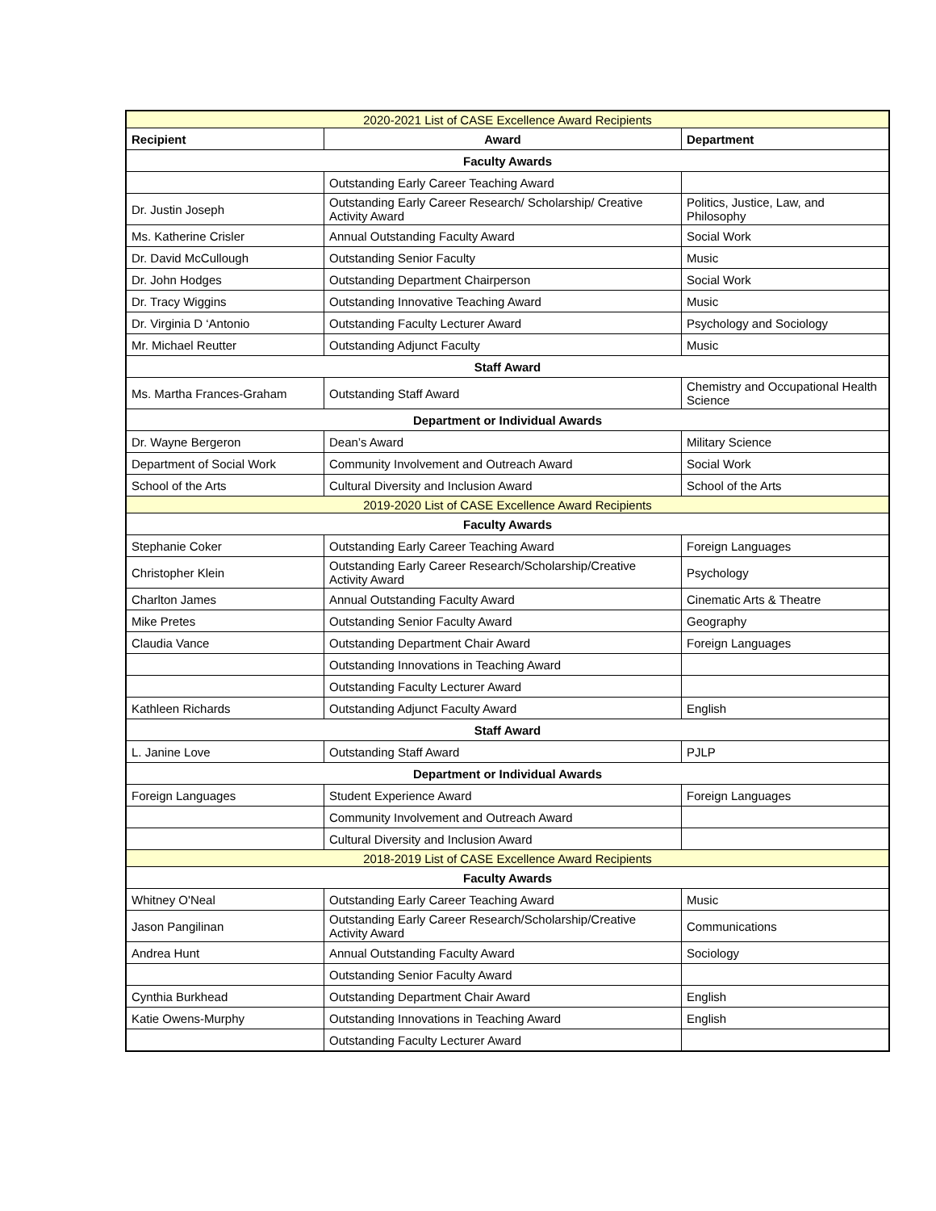| 2020-2021 List of CASE Excellence Award Recipients | | |
| Recipient | Award | Department |
| Faculty Awards | | |
| | Outstanding Early Career Teaching Award | |
| Dr. Justin Joseph | Outstanding Early Career Research/ Scholarship/ Creative Activity Award | Politics, Justice, Law, and Philosophy |
| Ms. Katherine Crisler | Annual Outstanding Faculty Award | Social Work |
| Dr. David McCullough | Outstanding Senior Faculty | Music |
| Dr. John Hodges | Outstanding Department Chairperson | Social Work |
| Dr. Tracy Wiggins | Outstanding Innovative Teaching Award | Music |
| Dr. Virginia D ‘Antonio | Outstanding Faculty Lecturer Award | Psychology and Sociology |
| Mr. Michael Reutter | Outstanding Adjunct Faculty | Music |
| Staff Award | | |
| Ms. Martha Frances-Graham | Outstanding Staff Award | Chemistry and Occupational Health Science |
| Department or Individual Awards | | |
| Dr. Wayne Bergeron | Dean’s Award | Military Science |
| Department of Social Work | Community Involvement and Outreach Award | Social Work |
| School of the Arts | Cultural Diversity and Inclusion Award | School of the Arts |
| 2019-2020 List of CASE Excellence Award Recipients | | |
| Faculty Awards | | |
| Stephanie Coker | Outstanding Early Career Teaching Award | Foreign Languages |
| Christopher Klein | Outstanding Early Career Research/Scholarship/Creative Activity Award | Psychology |
| Charlton James | Annual Outstanding Faculty Award | Cinematic Arts & Theatre |
| Mike Pretes | Outstanding Senior Faculty Award | Geography |
| Claudia Vance | Outstanding Department Chair Award | Foreign Languages |
| | Outstanding Innovations in Teaching Award | |
| | Outstanding Faculty Lecturer Award | |
| Kathleen Richards | Outstanding Adjunct Faculty Award | English |
| Staff Award | | |
| L. Janine Love | Outstanding Staff Award | PJLP |
| Department or Individual Awards | | |
| Foreign Languages | Student Experience Award | Foreign Languages |
| | Community Involvement and Outreach Award | |
| | Cultural Diversity and Inclusion Award | |
| 2018-2019 List of CASE Excellence Award Recipients | | |
| Faculty Awards | | |
| Whitney O'Neal | Outstanding Early Career Teaching Award | Music |
| Jason Pangilinan | Outstanding Early Career Research/Scholarship/Creative Activity Award | Communications |
| Andrea Hunt | Annual Outstanding Faculty Award | Sociology |
| | Outstanding Senior Faculty Award | |
| Cynthia Burkhead | Outstanding Department Chair Award | English |
| Katie Owens-Murphy | Outstanding Innovations in Teaching Award | English |
| | Outstanding Faculty Lecturer Award | |